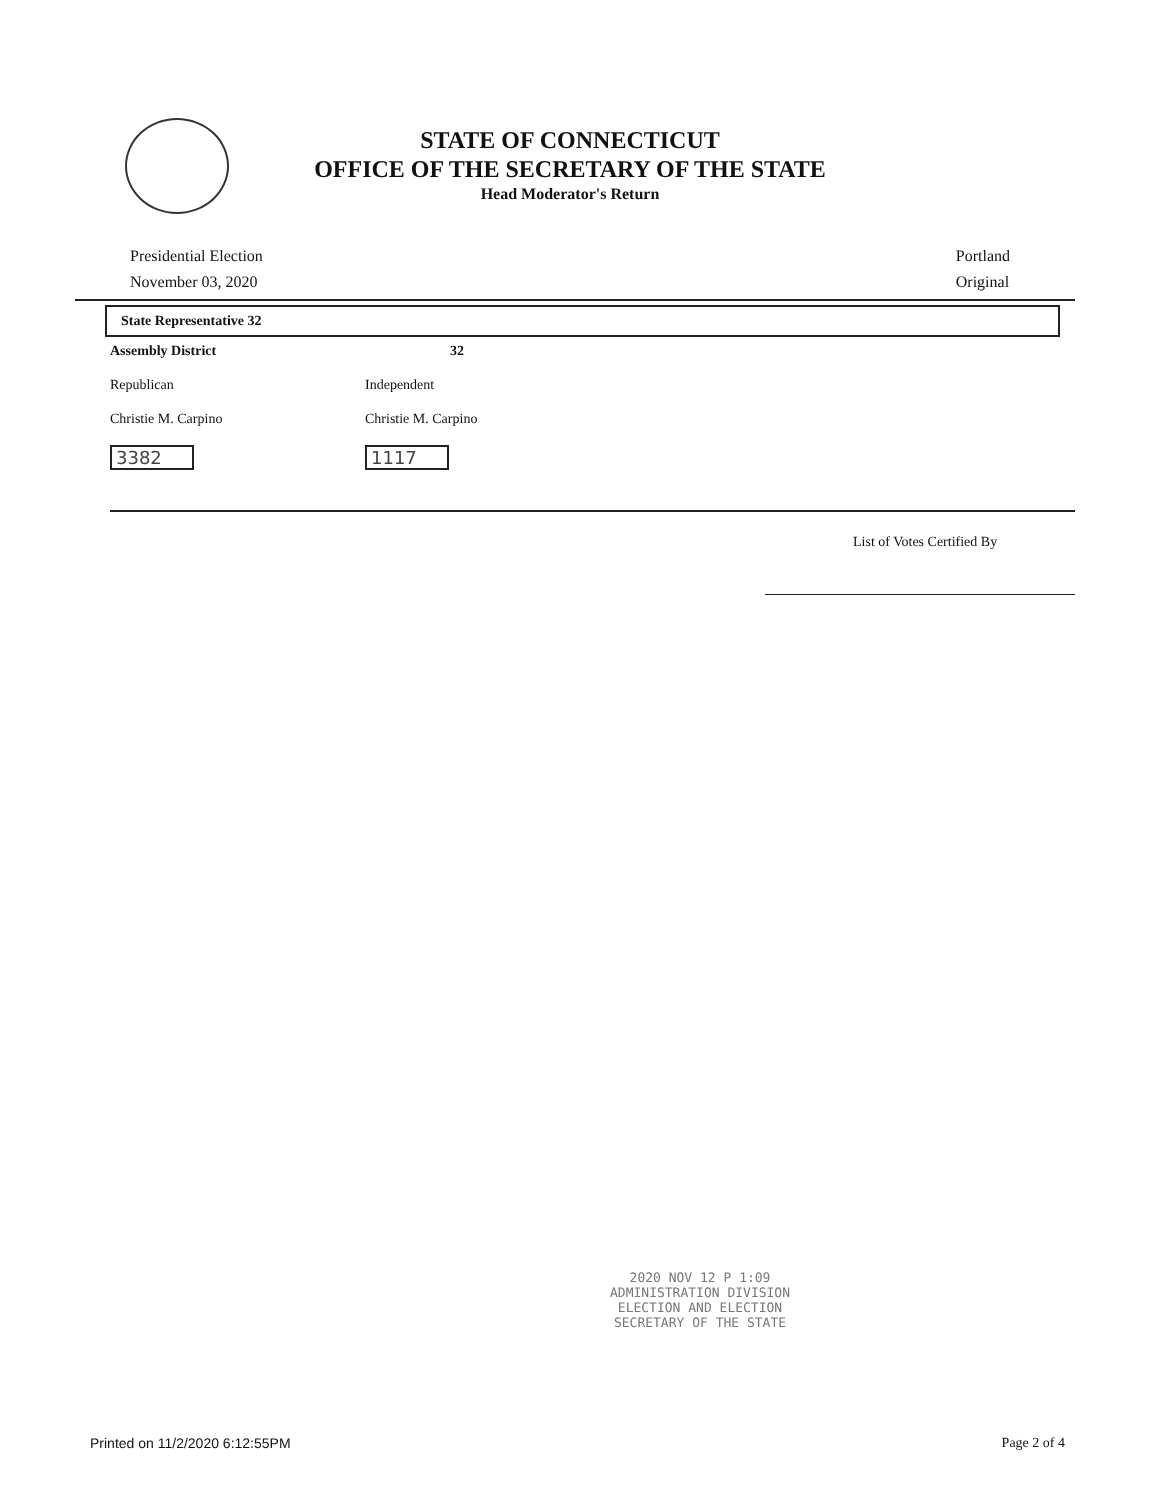STATE OF CONNECTICUT
OFFICE OF THE SECRETARY OF THE STATE
Head Moderator's Return
Presidential Election
November 03, 2020
Portland
Original
State Representative 32
Assembly District
32
Republican
Independent
Christie M. Carpino
Christie M. Carpino
3382
1117
List of Votes Certified By
2020 NOV 12 P 1:09
ADMINISTRATION DIVISION
ELECTION AND ELECTION
SECRETARY OF THE STATE
Printed on 11/2/2020 6:12:55PM Page 2 of 4